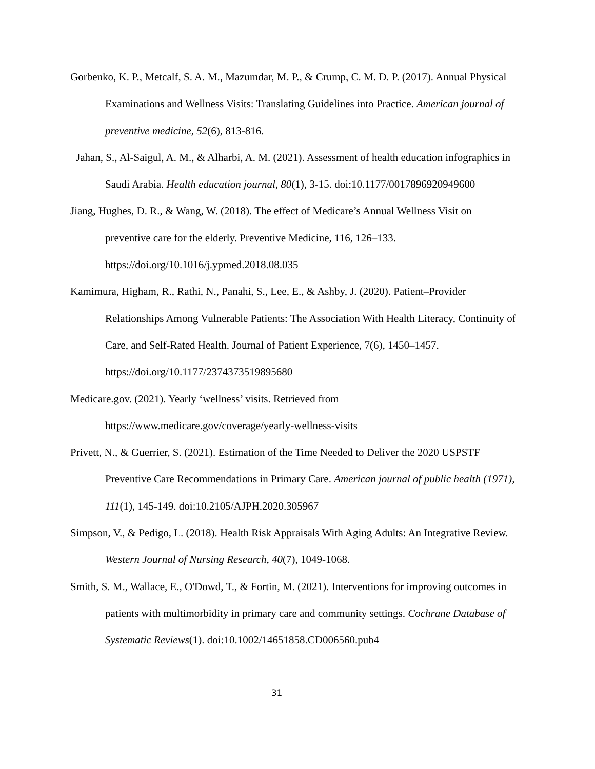Gorbenko, K. P., Metcalf, S. A. M., Mazumdar, M. P., & Crump, C. M. D. P. (2017). Annual Physical Examinations and Wellness Visits: Translating Guidelines into Practice. American journal of preventive medicine, 52(6), 813-816.
Jahan, S., Al-Saigul, A. M., & Alharbi, A. M. (2021). Assessment of health education infographics in Saudi Arabia. Health education journal, 80(1), 3-15. doi:10.1177/0017896920949600
Jiang, Hughes, D. R., & Wang, W. (2018). The effect of Medicare’s Annual Wellness Visit on preventive care for the elderly. Preventive Medicine, 116, 126–133. https://doi.org/10.1016/j.ypmed.2018.08.035
Kamimura, Higham, R., Rathi, N., Panahi, S., Lee, E., & Ashby, J. (2020). Patient–Provider Relationships Among Vulnerable Patients: The Association With Health Literacy, Continuity of Care, and Self-Rated Health. Journal of Patient Experience, 7(6), 1450–1457. https://doi.org/10.1177/2374373519895680
Medicare.gov. (2021). Yearly ‘wellness’ visits. Retrieved from
https://www.medicare.gov/coverage/yearly-wellness-visits
Privett, N., & Guerrier, S. (2021). Estimation of the Time Needed to Deliver the 2020 USPSTF Preventive Care Recommendations in Primary Care. American journal of public health (1971), 111(1), 145-149. doi:10.2105/AJPH.2020.305967
Simpson, V., & Pedigo, L. (2018). Health Risk Appraisals With Aging Adults: An Integrative Review. Western Journal of Nursing Research, 40(7), 1049-1068.
Smith, S. M., Wallace, E., O'Dowd, T., & Fortin, M. (2021). Interventions for improving outcomes in patients with multimorbidity in primary care and community settings. Cochrane Database of Systematic Reviews(1). doi:10.1002/14651858.CD006560.pub4
31